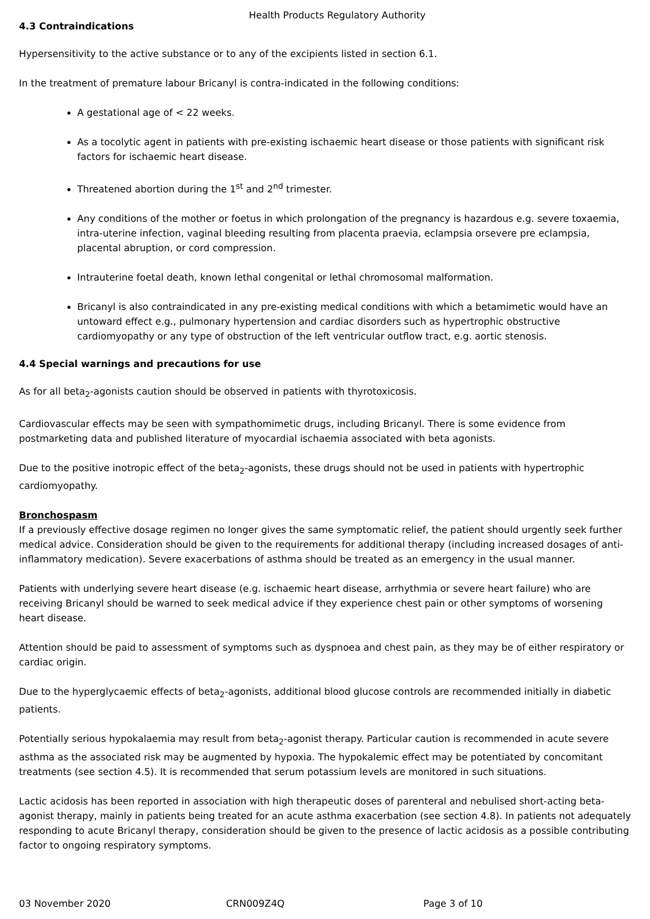Health Products Regulatory Authority
4.3 Contraindications
Hypersensitivity to the active substance or to any of the excipients listed in section 6.1.
In the treatment of premature labour Bricanyl is contra-indicated in the following conditions:
A gestational age of < 22 weeks.
As a tocolytic agent in patients with pre-existing ischaemic heart disease or those patients with significant risk factors for ischaemic heart disease.
Threatened abortion during the 1<sup>st</sup> and 2<sup>nd</sup> trimester.
Any conditions of the mother or foetus in which prolongation of the pregnancy is hazardous e.g. severe toxaemia, intra-uterine infection, vaginal bleeding resulting from placenta praevia, eclampsia orsevere pre eclampsia, placental abruption, or cord compression.
Intrauterine foetal death, known lethal congenital or lethal chromosomal malformation.
Bricanyl is also contraindicated in any pre-existing medical conditions with which a betamimetic would have an untoward effect e.g., pulmonary hypertension and cardiac disorders such as hypertrophic obstructive cardiomyopathy or any type of obstruction of the left ventricular outflow tract, e.g. aortic stenosis.
4.4 Special warnings and precautions for use
As for all beta<sub>2</sub>-agonists caution should be observed in patients with thyrotoxicosis.
Cardiovascular effects may be seen with sympathomimetic drugs, including Bricanyl. There is some evidence from postmarketing data and published literature of myocardial ischaemia associated with beta agonists.
Due to the positive inotropic effect of the beta<sub>2</sub>-agonists, these drugs should not be used in patients with hypertrophic cardiomyopathy.
Bronchospasm
If a previously effective dosage regimen no longer gives the same symptomatic relief, the patient should urgently seek further medical advice. Consideration should be given to the requirements for additional therapy (including increased dosages of anti-inflammatory medication). Severe exacerbations of asthma should be treated as an emergency in the usual manner.
Patients with underlying severe heart disease (e.g. ischaemic heart disease, arrhythmia or severe heart failure) who are receiving Bricanyl should be warned to seek medical advice if they experience chest pain or other symptoms of worsening heart disease.
Attention should be paid to assessment of symptoms such as dyspnoea and chest pain, as they may be of either respiratory or cardiac origin.
Due to the hyperglycaemic effects of beta<sub>2</sub>-agonists, additional blood glucose controls are recommended initially in diabetic patients.
Potentially serious hypokalaemia may result from beta<sub>2</sub>-agonist therapy. Particular caution is recommended in acute severe asthma as the associated risk may be augmented by hypoxia. The hypokalemic effect may be potentiated by concomitant treatments (see section 4.5). It is recommended that serum potassium levels are monitored in such situations.
Lactic acidosis has been reported in association with high therapeutic doses of parenteral and nebulised short-acting beta-agonist therapy, mainly in patients being treated for an acute asthma exacerbation (see section 4.8). In patients not adequately responding to acute Bricanyl therapy, consideration should be given to the presence of lactic acidosis as a possible contributing factor to ongoing respiratory symptoms.
03 November 2020 CRN009Z4Q Page 3 of 10